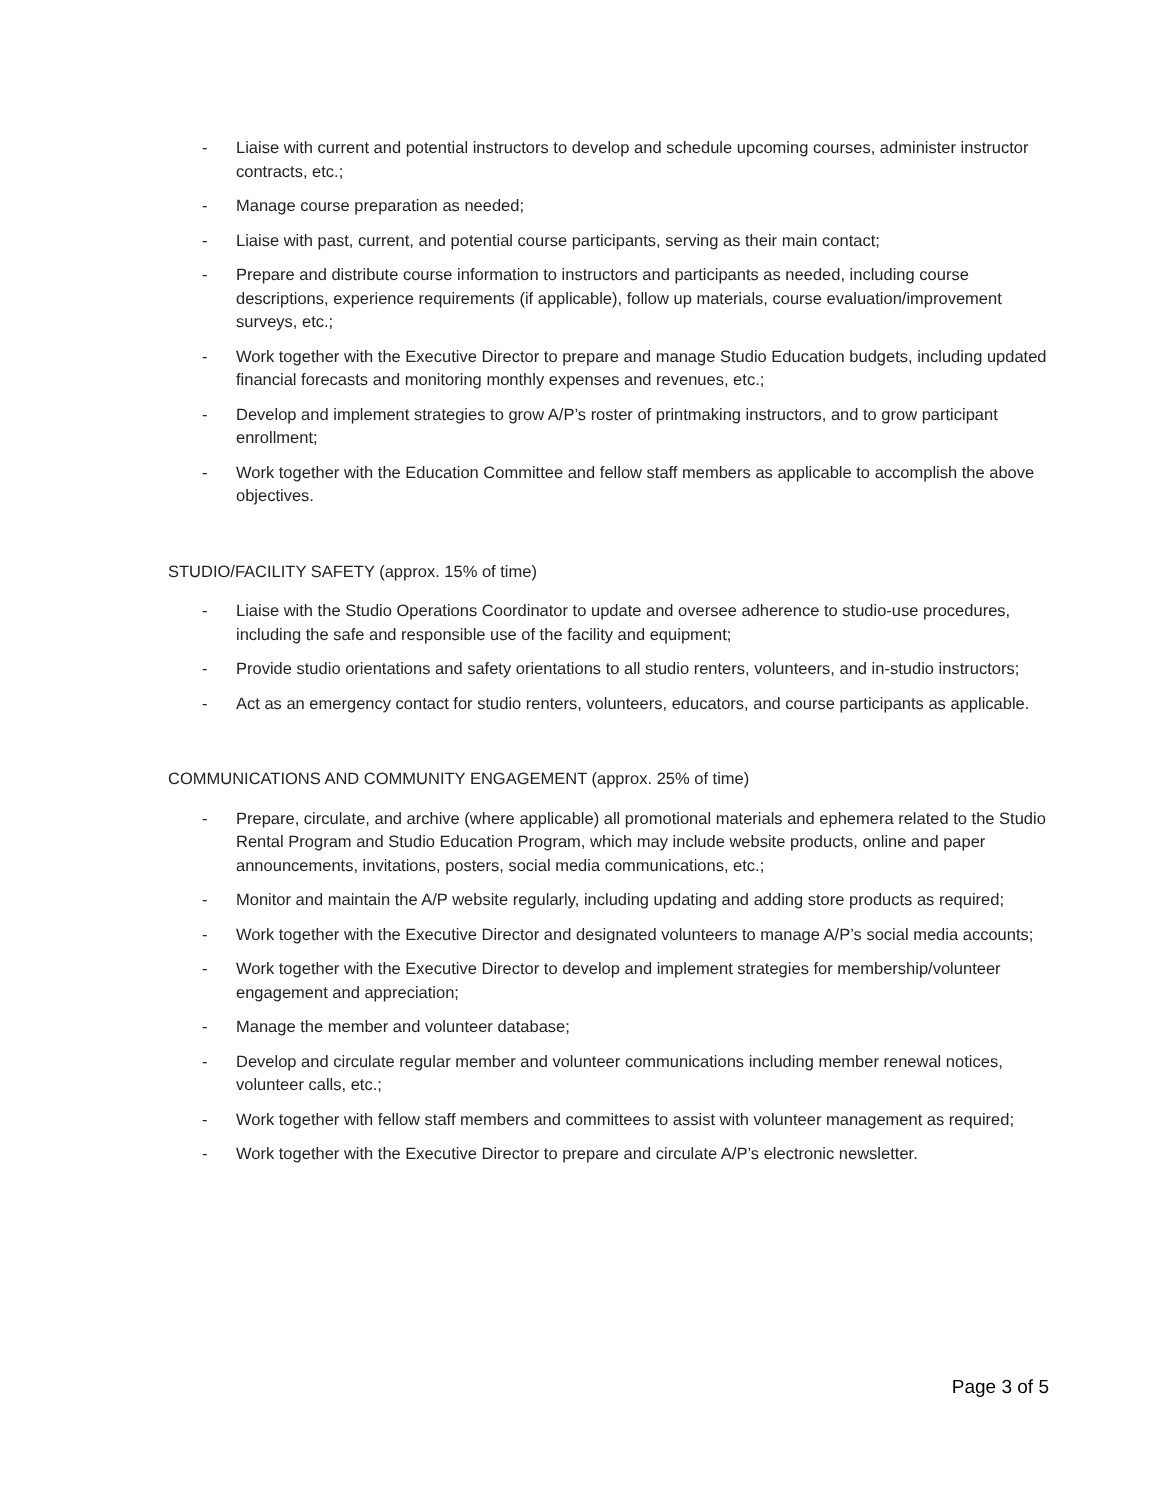- Liaise with current and potential instructors to develop and schedule upcoming courses, administer instructor contracts, etc.;
- Manage course preparation as needed;
- Liaise with past, current, and potential course participants, serving as their main contact;
- Prepare and distribute course information to instructors and participants as needed, including course descriptions, experience requirements (if applicable), follow up materials, course evaluation/improvement surveys, etc.;
- Work together with the Executive Director to prepare and manage Studio Education budgets, including updated financial forecasts and monitoring monthly expenses and revenues, etc.;
- Develop and implement strategies to grow A/P’s roster of printmaking instructors, and to grow participant enrollment;
- Work together with the Education Committee and fellow staff members as applicable to accomplish the above objectives.
STUDIO/FACILITY SAFETY (approx. 15% of time)
- Liaise with the Studio Operations Coordinator to update and oversee adherence to studio-use procedures, including the safe and responsible use of the facility and equipment;
- Provide studio orientations and safety orientations to all studio renters, volunteers, and in-studio instructors;
- Act as an emergency contact for studio renters, volunteers, educators, and course participants as applicable.
COMMUNICATIONS AND COMMUNITY ENGAGEMENT (approx. 25% of time)
- Prepare, circulate, and archive (where applicable) all promotional materials and ephemera related to the Studio Rental Program and Studio Education Program, which may include website products, online and paper announcements, invitations, posters, social media communications, etc.;
- Monitor and maintain the A/P website regularly, including updating and adding store products as required;
- Work together with the Executive Director and designated volunteers to manage A/P’s social media accounts;
- Work together with the Executive Director to develop and implement strategies for membership/volunteer engagement and appreciation;
- Manage the member and volunteer database;
- Develop and circulate regular member and volunteer communications including member renewal notices, volunteer calls, etc.;
- Work together with fellow staff members and committees to assist with volunteer management as required;
- Work together with the Executive Director to prepare and circulate A/P’s electronic newsletter.
Page 3 of 5